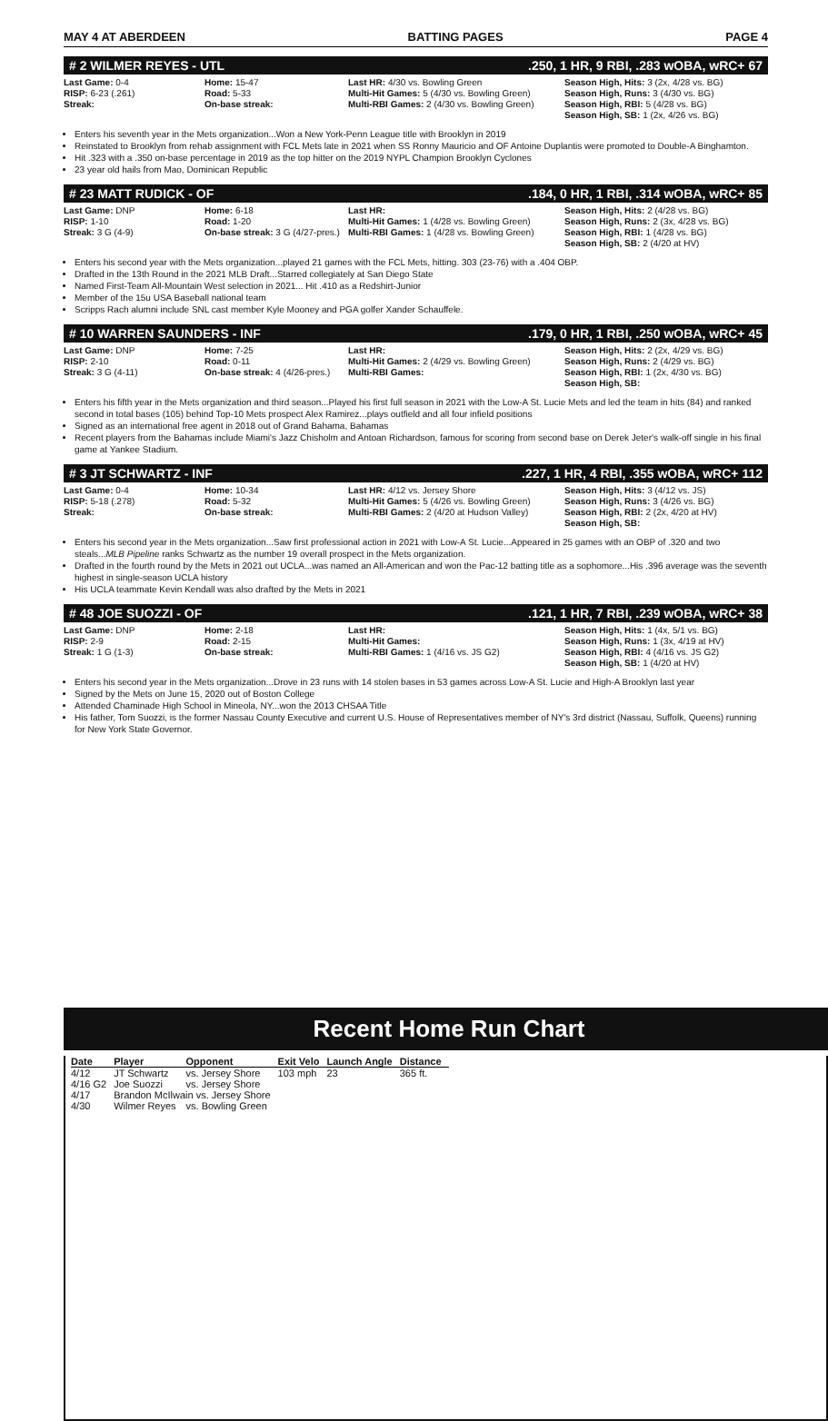MAY 4 AT ABERDEEN BATTING PAGES PAGE 4
# 2 WILMER REYES - UTL.250, 1 HR, 9 RBI, .283 wOBA, wRC+ 67
Last Game: 0-4
RISP: 6-23 (.261)
Streak:
Home: 15-47
Road: 5-33
On-base streak:
Last HR: 4/30 vs. Bowling Green
Multi-Hit Games: 5 (4/30 vs. Bowling Green)
Multi-RBI Games: 2 (4/30 vs. Bowling Green)
Season High, Hits: 3 (2x, 4/28 vs. BG)
Season High, Runs: 3 (4/30 vs. BG)
Season High, RBI: 5 (4/28 vs. BG)
Season High, SB: 1 (2x, 4/26 vs. BG)
Enters his seventh year in the Mets organization...Won a New York-Penn League title with Brooklyn in 2019
Reinstated to Brooklyn from rehab assignment with FCL Mets late in 2021 when SS Ronny Mauricio and OF Antoine Duplantis were promoted to Double-A Binghamton.
Hit .323 with a .350 on-base percentage in 2019 as the top hitter on the 2019 NYPL Champion Brooklyn Cyclones
23 year old hails from Mao, Dominican Republic
# 23 MATT RUDICK - OF.184, 0 HR, 1 RBI, .314 wOBA, wRC+ 85
Last Game: DNP
RISP: 1-10
Streak: 3 G (4-9)
Home: 6-18
Road: 1-20
On-base streak: 3 G (4/27-pres.)
Last HR:
Multi-Hit Games: 1 (4/28 vs. Bowling Green)
Multi-RBI Games: 1 (4/28 vs. Bowling Green)
Season High, Hits: 2 (4/28 vs. BG)
Season High, Runs: 2 (3x, 4/28 vs. BG)
Season High, RBI: 1 (4/28 vs. BG)
Season High, SB: 2 (4/20 at HV)
Enters his second year with the Mets organization...played 21 games with the FCL Mets, hitting. 303 (23-76) with a .404 OBP.
Drafted in the 13th Round in the 2021 MLB Draft...Starred collegiately at San Diego State
Named First-Team All-Mountain West selection in 2021... Hit .410 as a Redshirt-Junior
Member of the 15u USA Baseball national team
Scripps Rach alumni include SNL cast member Kyle Mooney and PGA golfer Xander Schauffele.
# 10 WARREN SAUNDERS - INF.179, 0 HR, 1 RBI, .250 wOBA, wRC+ 45
Last Game: DNP
RISP: 2-10
Streak: 3 G (4-11)
Home: 7-25
Road: 0-11
On-base streak: 4 (4/26-pres.)
Last HR:
Multi-Hit Games: 2 (4/29 vs. Bowling Green)
Multi-RBI Games:
Season High, Hits: 2 (2x, 4/29 vs. BG)
Season High, Runs: 2 (4/29 vs. BG)
Season High, RBI: 1 (2x, 4/30 vs. BG)
Season High, SB:
Enters his fifth year in the Mets organization and third season...Played his first full season in 2021 with the Low-A St. Lucie Mets and led the team in hits (84) and ranked second in total bases (105) behind Top-10 Mets prospect Alex Ramirez...plays outfield and all four infield positions
Signed as an international free agent in 2018 out of Grand Bahama, Bahamas
Recent players from the Bahamas include Miami's Jazz Chisholm and Antoan Richardson, famous for scoring from second base on Derek Jeter's walk-off single in his final game at Yankee Stadium.
# 3 JT SCHWARTZ - INF.227, 1 HR, 4 RBI, .355 wOBA, wRC+ 112
Last Game: 0-4
RISP: 5-18 (.278)
Streak:
Home: 10-34
Road: 5-32
On-base streak:
Last HR: 4/12 vs. Jersey Shore
Multi-Hit Games: 5 (4/26 vs. Bowling Green)
Multi-RBI Games: 2 (4/20 at Hudson Valley)
Season High, Hits: 3 (4/12 vs. JS)
Season High, Runs: 3 (4/26 vs. BG)
Season High, RBI: 2 (2x, 4/20 at HV)
Season High, SB:
Enters his second year in the Mets organization...Saw first professional action in 2021 with Low-A St. Lucie...Appeared in 25 games with an OBP of .320 and two steals...MLB Pipeline ranks Schwartz as the number 19 overall prospect in the Mets organization.
Drafted in the fourth round by the Mets in 2021 out UCLA...was named an All-American and won the Pac-12 batting title as a sophomore...His .396 average was the seventh highest in single-season UCLA history
His UCLA teammate Kevin Kendall was also drafted by the Mets in 2021
# 48 JOE SUOZZI - OF.121, 1 HR, 7 RBI, .239 wOBA, wRC+ 38
Last Game: DNP
RISP: 2-9
Streak: 1 G (1-3)
Home: 2-18
Road: 2-15
On-base streak:
Last HR:
Multi-Hit Games:
Multi-RBI Games: 1 (4/16 vs. JS G2)
Season High, Hits: 1 (4x, 5/1 vs. BG)
Season High, Runs: 1 (3x, 4/19 at HV)
Season High, RBI: 4 (4/16 vs. JS G2)
Season High, SB: 1 (4/20 at HV)
Enters his second year in the Mets organization...Drove in 23 runs with 14 stolen bases in 53 games across Low-A St. Lucie and High-A Brooklyn last year
Signed by the Mets on June 15, 2020 out of Boston College
Attended Chaminade High School in Mineola, NY...won the 2013 CHSAA Title
His father, Tom Suozzi, is the former Nassau County Executive and current U.S. House of Representatives member of NY's 3rd district (Nassau, Suffolk, Queens) running for New York State Governor.
Recent Home Run Chart
| Date | Player | Opponent | Exit Velo | Launch Angle | Distance |
| --- | --- | --- | --- | --- | --- |
| 4/12 | JT Schwartz | vs. Jersey Shore | 103 mph | 23 | 365 ft. |
| 4/16 G2 | Joe Suozzi | vs. Jersey Shore | | | |
| 4/17 | Brandon McIlwain vs. Jersey Shore | | | | |
| 4/30 | Wilmer Reyes | vs. Bowling Green | | | |